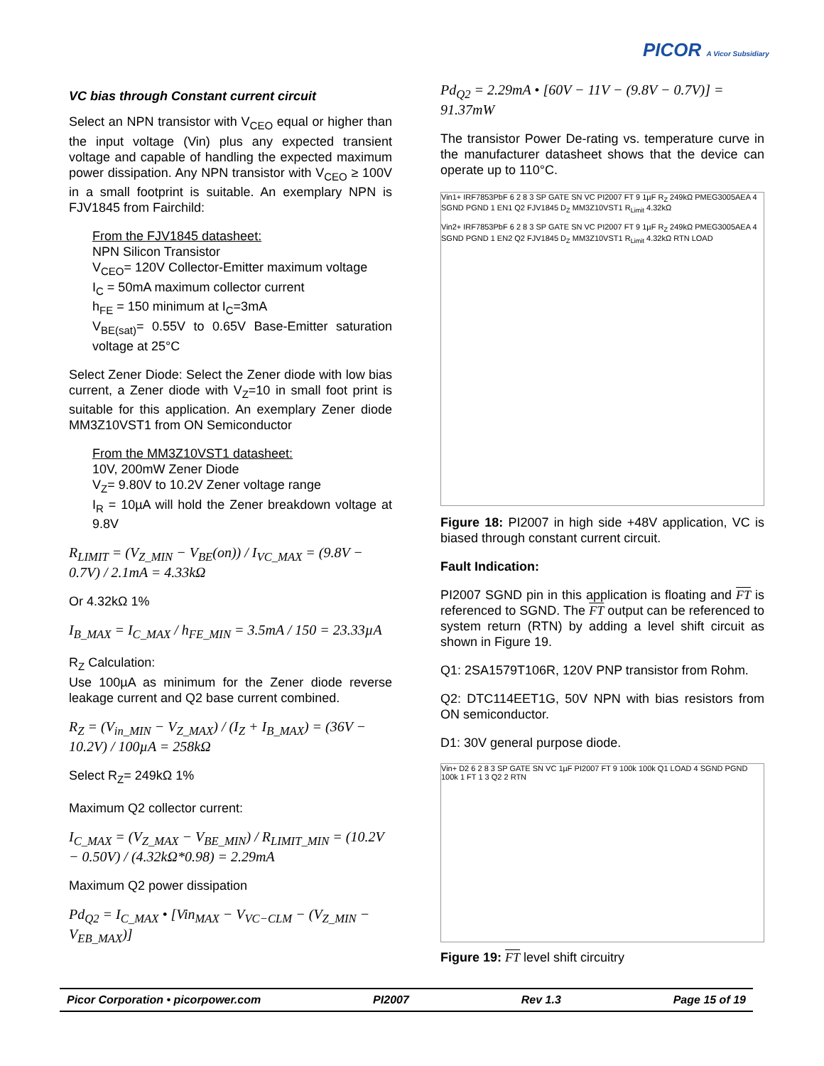PICOR A Vicor Subsidiary
VC bias through Constant current circuit
Select an NPN transistor with V<sub>CEO</sub> equal or higher than the input voltage (Vin) plus any expected transient voltage and capable of handling the expected maximum power dissipation. Any NPN transistor with V<sub>CEO</sub> ≥ 100V in a small footprint is suitable. An exemplary NPN is FJV1845 from Fairchild:
From the FJV1845 datasheet:
NPN Silicon Transistor
V<sub>CEO</sub>= 120V Collector-Emitter maximum voltage
I<sub>C</sub> = 50mA maximum collector current
h<sub>FE</sub> = 150 minimum at I<sub>C</sub>=3mA
V<sub>BE(sat)</sub>= 0.55V to 0.65V Base-Emitter saturation voltage at 25°C
Select Zener Diode: Select the Zener diode with low bias current, a Zener diode with V<sub>Z</sub>=10 in small foot print is suitable for this application. An exemplary Zener diode MM3Z10VST1 from ON Semiconductor
From the MM3Z10VST1 datasheet:
10V, 200mW Zener Diode
V<sub>Z</sub>= 9.80V to 10.2V Zener voltage range
I<sub>R</sub> = 10µA will hold the Zener breakdown voltage at 9.8V
R<sub>LIMIT</sub> = (V<sub>Z_MIN</sub> − V<sub>BE</sub>(on)) / I<sub>VC_MAX</sub> = (9.8V − 0.7V) / 2.1mA = 4.33kΩ
Or 4.32kΩ 1%
I<sub>B_MAX</sub> = I<sub>C_MAX</sub> / h<sub>FE_MIN</sub> = 3.5mA / 150 = 23.33µA
R<sub>Z</sub> Calculation:
Use 100µA as minimum for the Zener diode reverse leakage current and Q2 base current combined.
R<sub>Z</sub> = (V<sub>in_MIN</sub> − V<sub>Z_MAX</sub>) / (I<sub>Z</sub> + I<sub>B_MAX</sub>) = (36V − 10.2V) / 100µA = 258kΩ
Select R<sub>Z</sub>= 249kΩ 1%
Maximum Q2 collector current:
I<sub>C_MAX</sub> = (V<sub>Z_MAX</sub> − V<sub>BE_MIN</sub>) / R<sub>LIMIT_MIN</sub> = (10.2V − 0.50V) / (4.32kΩ*0.98) = 2.29mA
Maximum Q2 power dissipation
Pd<sub>Q2</sub> = I<sub>C_MAX</sub> • [Vin<sub>MAX</sub> − V<sub>VC−CLM</sub> − (V<sub>Z_MIN</sub> − V<sub>EB_MAX</sub>)]
Pd<sub>Q2</sub> = 2.29mA • [60V − 11V − (9.8V − 0.7V)] = 91.37mW
The transistor Power De-rating vs. temperature curve in the manufacturer datasheet shows that the device can operate up to 110°C.
Vin1+ IRF7853PbF 6 2 8 3 SP GATE SN VC PI2007 FT 9 1µF R<sub>Z</sub> 249kΩ PMEG3005AEA 4 SGND PGND 1 EN1 Q2 FJV1845 D<sub>Z</sub> MM3Z10VST1 R<sub>Limit</sub> 4.32kΩ
Vin2+ IRF7853PbF 6 2 8 3 SP GATE SN VC PI2007 FT 9 1µF R<sub>Z</sub> 249kΩ PMEG3005AEA 4 SGND PGND 1 EN2 Q2 FJV1845 D<sub>Z</sub> MM3Z10VST1 R<sub>Limit</sub> 4.32kΩ RTN LOAD
Figure 18: PI2007 in high side +48V application, VC is biased through constant current circuit.
Fault Indication:
PI2007 SGND pin in this application is floating and FT is referenced to SGND. The FT output can be referenced to system return (RTN) by adding a level shift circuit as shown in Figure 19.
Q1: 2SA1579T106R, 120V PNP transistor from Rohm.
Q2: DTC114EET1G, 50V NPN with bias resistors from ON semiconductor.
D1: 30V general purpose diode.
Vin+ D2 6 2 8 3 SP GATE SN VC 1µF PI2007 FT 9 100k 100k Q1 LOAD 4 SGND PGND 100k 1 FT 1 3 Q2 2 RTN
Figure 19: FT level shift circuitry
Picor Corporation • picorpower.com PI2007 Rev 1.3 Page 15 of 19